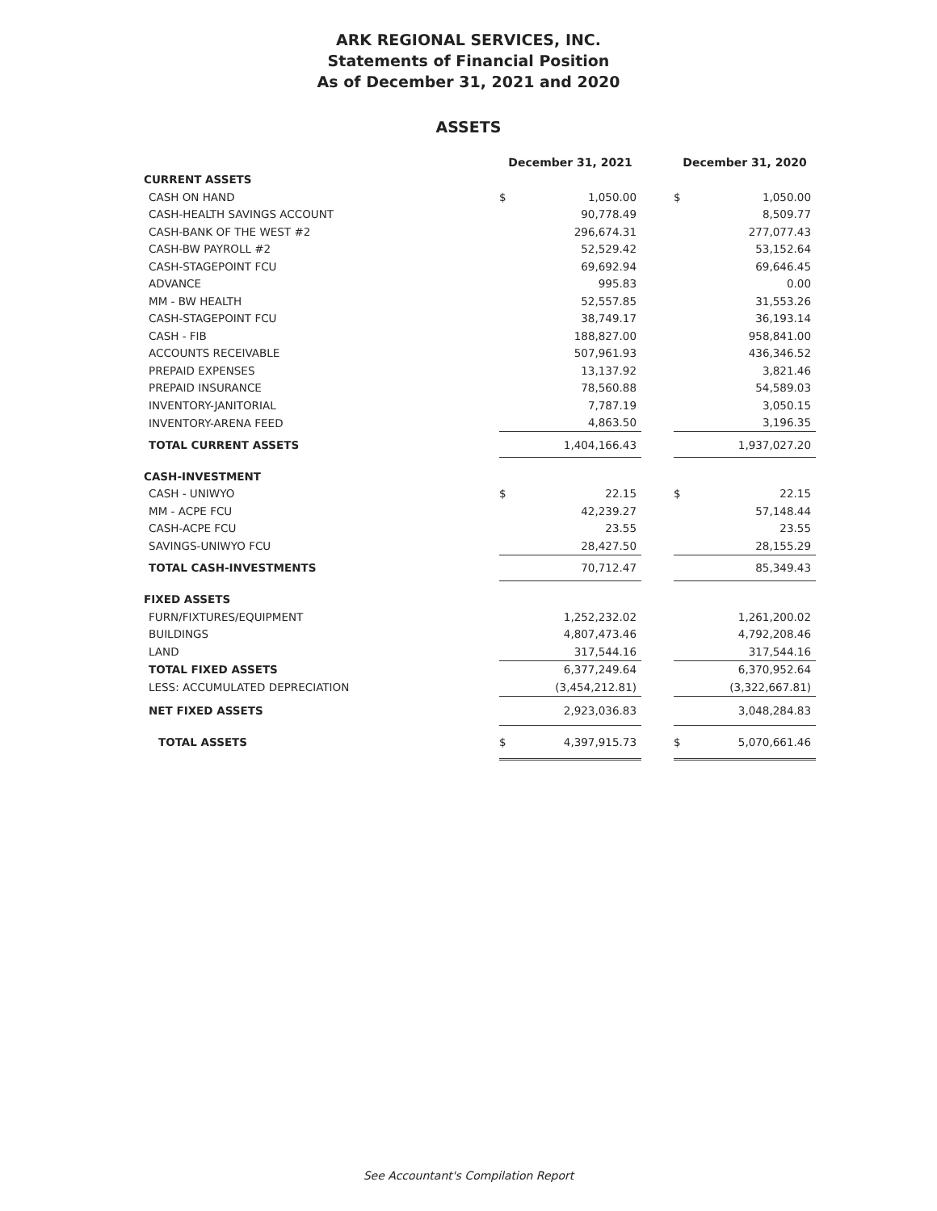ARK REGIONAL SERVICES, INC.
Statements of Financial Position
As of December 31, 2021 and 2020
ASSETS
| | December 31, 2021 | | | December 31, 2020 | |
| CURRENT ASSETS | | | | | |
| CASH ON HAND | $ | 1,050.00 | | $ | 1,050.00 |
| CASH-HEALTH SAVINGS ACCOUNT | | 90,778.49 | | | 8,509.77 |
| CASH-BANK OF THE WEST #2 | | 296,674.31 | | | 277,077.43 |
| CASH-BW PAYROLL #2 | | 52,529.42 | | | 53,152.64 |
| CASH-STAGEPOINT FCU | | 69,692.94 | | | 69,646.45 |
| ADVANCE | | 995.83 | | | 0.00 |
| MM - BW HEALTH | | 52,557.85 | | | 31,553.26 |
| CASH-STAGEPOINT FCU | | 38,749.17 | | | 36,193.14 |
| CASH - FIB | | 188,827.00 | | | 958,841.00 |
| ACCOUNTS RECEIVABLE | | 507,961.93 | | | 436,346.52 |
| PREPAID EXPENSES | | 13,137.92 | | | 3,821.46 |
| PREPAID INSURANCE | | 78,560.88 | | | 54,589.03 |
| INVENTORY-JANITORIAL | | 7,787.19 | | | 3,050.15 |
| INVENTORY-ARENA FEED | | 4,863.50 | | | 3,196.35 |
| TOTAL CURRENT ASSETS | | 1,404,166.43 | | | 1,937,027.20 |
| CASH-INVESTMENT | | | | | |
| CASH - UNIWYO | $ | 22.15 | | $ | 22.15 |
| MM - ACPE FCU | | 42,239.27 | | | 57,148.44 |
| CASH-ACPE FCU | | 23.55 | | | 23.55 |
| SAVINGS-UNIWYO FCU | | 28,427.50 | | | 28,155.29 |
| TOTAL CASH-INVESTMENTS | | 70,712.47 | | | 85,349.43 |
| FIXED ASSETS | | | | | |
| FURN/FIXTURES/EQUIPMENT | | 1,252,232.02 | | | 1,261,200.02 |
| BUILDINGS | | 4,807,473.46 | | | 4,792,208.46 |
| LAND | | 317,544.16 | | | 317,544.16 |
| TOTAL FIXED ASSETS | | 6,377,249.64 | | | 6,370,952.64 |
| LESS: ACCUMULATED DEPRECIATION | | (3,454,212.81) | | | (3,322,667.81) |
| NET FIXED ASSETS | | 2,923,036.83 | | | 3,048,284.83 |
| TOTAL ASSETS | $ | 4,397,915.73 | | $ | 5,070,661.46 |
See Accountant's Compilation Report